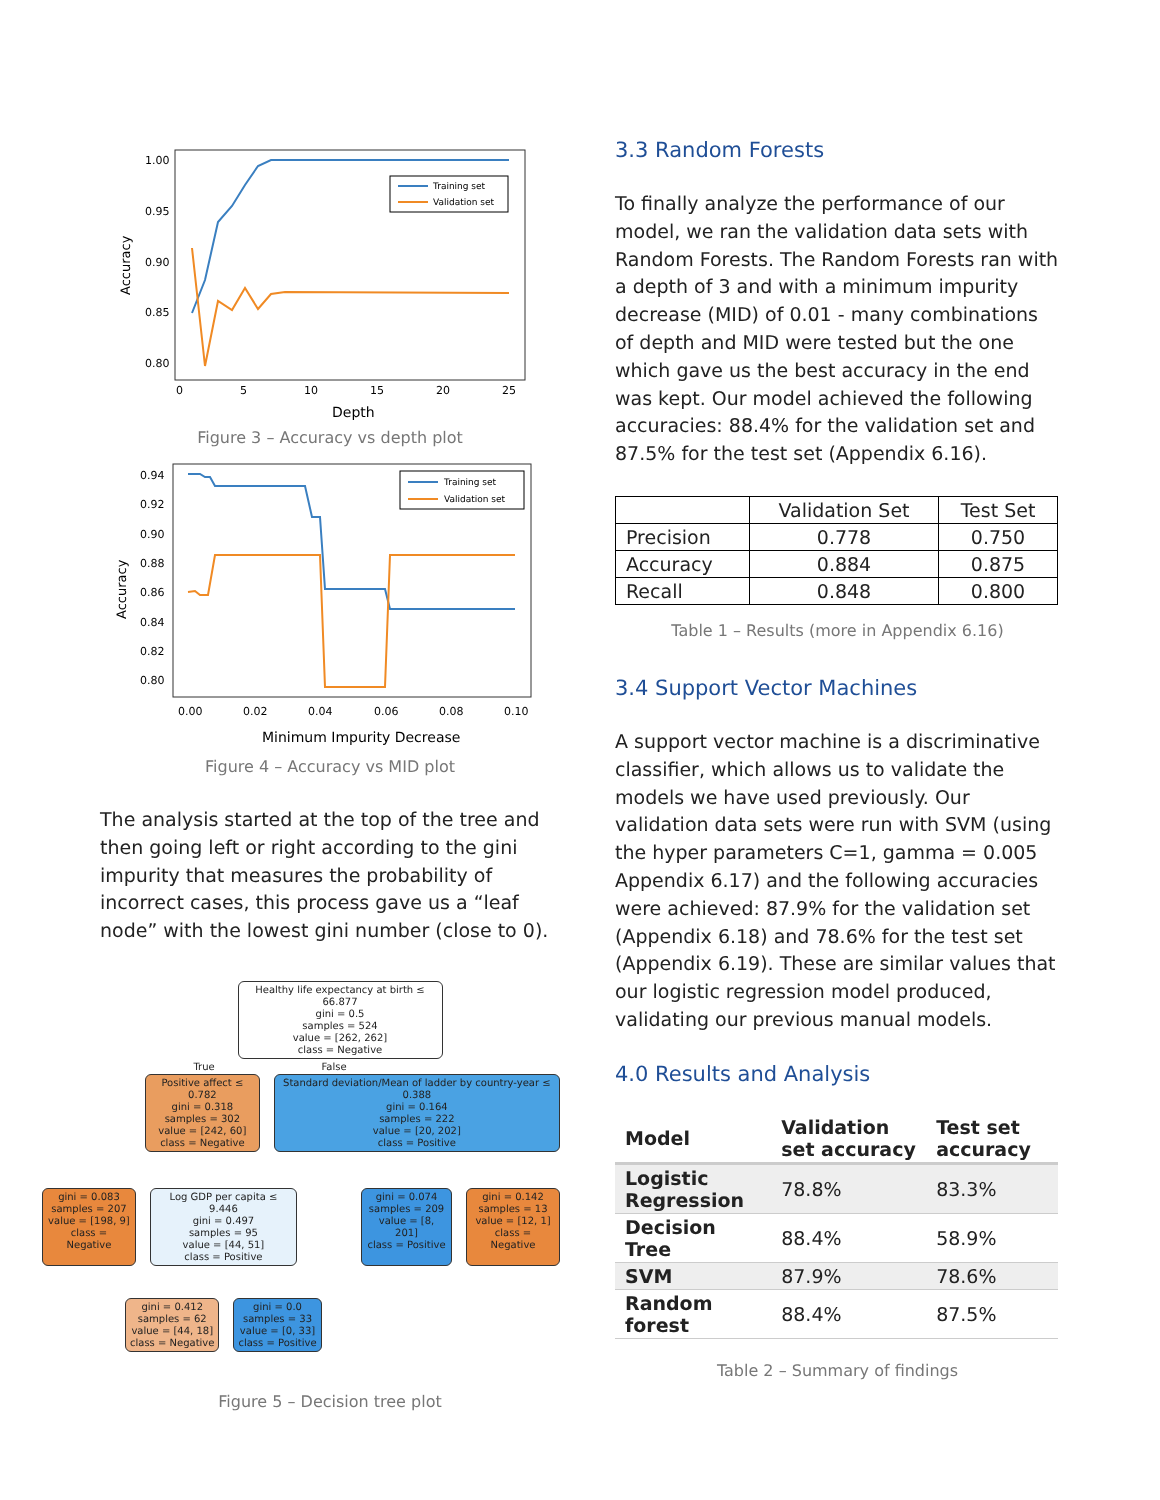1.00
0.95
0.90
0.85
0.80
Accuracy
0
5
10
15
20
25
Depth
Training set
Validation set
Figure 3 – Accuracy vs depth plot
0.94
0.92
0.90
0.88
0.86
0.84
0.82
0.80
Accuracy
0.00
0.02
0.04
0.06
0.08
0.10
Minimum Impurity Decrease
Training set
Validation set
Figure 4 – Accuracy vs MID plot
The analysis started at the top of the tree and then going left or right according to the gini impurity that measures the probability of incorrect cases, this process gave us a “leaf node” with the lowest gini number (close to 0).
Healthy life expectancy at birth ≤ 66.877
gini = 0.5
samples = 524
value = [262, 262]
class = Negative
True False
Positive affect ≤ 0.782
gini = 0.318
samples = 302
value = [242, 60]
class = Negative
Standard deviation/Mean of ladder by country-year ≤ 0.388
gini = 0.164
samples = 222
value = [20, 202]
class = Positive
gini = 0.083
samples = 207
value = [198, 9]
class = Negative
Log GDP per capita ≤ 9.446
gini = 0.497
samples = 95
value = [44, 51]
class = Positive
gini = 0.074
samples = 209
value = [8, 201]
class = Positive
gini = 0.142
samples = 13
value = [12, 1]
class = Negative
gini = 0.412
samples = 62
value = [44, 18]
class = Negative
gini = 0.0
samples = 33
value = [0, 33]
class = Positive
Figure 5 – Decision tree plot
3.3 Random Forests
To finally analyze the performance of our model, we ran the validation data sets with Random Forests. The Random Forests ran with a depth of 3 and with a minimum impurity decrease (MID) of 0.01 - many combinations of depth and MID were tested but the one which gave us the best accuracy in the end was kept. Our model achieved the following accuracies: 88.4% for the validation set and 87.5% for the test set (Appendix 6.16).
| | Validation Set | Test Set |
| --- | --- | --- |
| Precision | 0.778 | 0.750 |
| Accuracy | 0.884 | 0.875 |
| Recall | 0.848 | 0.800 |
Table 1 – Results (more in Appendix 6.16)
3.4 Support Vector Machines
A support vector machine is a discriminative classifier, which allows us to validate the models we have used previously. Our validation data sets were run with SVM (using the hyper parameters C=1, gamma = 0.005 Appendix 6.17) and the following accuracies were achieved: 87.9% for the validation set (Appendix 6.18) and 78.6% for the test set (Appendix 6.19). These are similar values that our logistic regression model produced, validating our previous manual models.
4.0 Results and Analysis
| Model | Validation set accuracy | Test set accuracy |
| --- | --- | --- |
| Logistic Regression | 78.8% | 83.3% |
| Decision Tree | 88.4% | 58.9% |
| SVM | 87.9% | 78.6% |
| Random forest | 88.4% | 87.5% |
Table 2 – Summary of findings